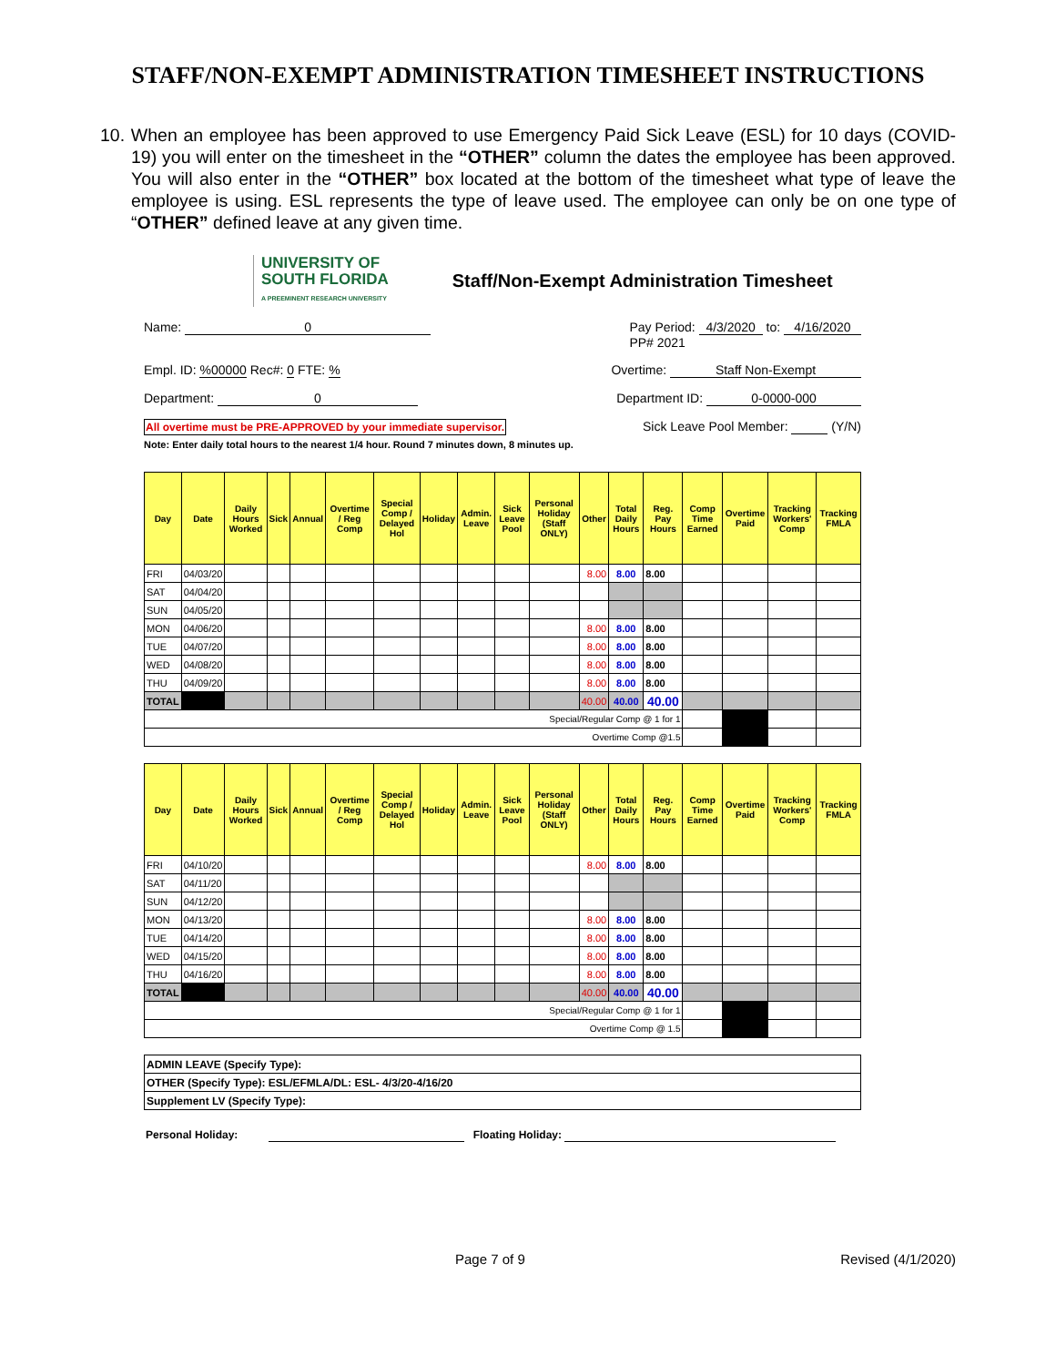STAFF/NON-EXEMPT ADMINISTRATION TIMESHEET INSTRUCTIONS
10. When an employee has been approved to use Emergency Paid Sick Leave (ESL) for 10 days (COVID-19) you will enter on the timesheet in the “OTHER” column the dates the employee has been approved. You will also enter in the “OTHER” box located at the bottom of the timesheet what type of leave the employee is using. ESL represents the type of leave used. The employee can only be on one type of “OTHER” defined leave at any given time.
UNIVERSITY OF
SOUTH FLORIDA
A PREEMINENT RESEARCH UNIVERSITY
Staff/Non-Exempt Administration Timesheet
Name: 0 Pay Period: 4/3/2020 to: 4/16/2020
PP# 2021
Empl. ID: %00000 Rec#: 0 FTE: % Overtime: Staff Non-Exempt
Department: 0 Department ID: 0-0000-000
All overtime must be PRE-APPROVED by your immediate supervisor. Sick Leave Pool Member: (Y/N)
Note: Enter daily total hours to the nearest 1/4 hour. Round 7 minutes down, 8 minutes up.
| Day | Date | Daily Hours Worked | Sick | Annual | Overtime / Reg Comp | Special Comp / Delayed Hol | Holiday | Admin. Leave | Sick Leave Pool | Personal Holiday (Staff ONLY) | Other | Total Daily Hours | Reg. Pay Hours | Comp Time Earned | Overtime Paid | Tracking Workers' Comp | Tracking FMLA |
| --- | --- | --- | --- | --- | --- | --- | --- | --- | --- | --- | --- | --- | --- | --- | --- | --- | --- |
| FRI | 04/03/20 | | | | | | | | | | 8.00 | 8.00 | 8.00 | | | | |
| SAT | 04/04/20 | | | | | | | | | | | | | | | | |
| SUN | 04/05/20 | | | | | | | | | | | | | | | | |
| MON | 04/06/20 | | | | | | | | | | 8.00 | 8.00 | 8.00 | | | | |
| TUE | 04/07/20 | | | | | | | | | | 8.00 | 8.00 | 8.00 | | | | |
| WED | 04/08/20 | | | | | | | | | | 8.00 | 8.00 | 8.00 | | | | |
| THU | 04/09/20 | | | | | | | | | | 8.00 | 8.00 | 8.00 | | | | |
| TOTAL | | | | | | | | | | | 40.00 | 40.00 | 40.00 | | | | |
| Special/Regular Comp @ 1 for 1 | | | | | | | | | | | | | | | | | |
| Overtime Comp @1.5 | | | | | | | | | | | | | | | | | |
| Day | Date | Daily Hours Worked | Sick | Annual | Overtime / Reg Comp | Special Comp / Delayed Hol | Holiday | Admin. Leave | Sick Leave Pool | Personal Holiday (Staff ONLY) | Other | Total Daily Hours | Reg. Pay Hours | Comp Time Earned | Overtime Paid | Tracking Workers' Comp | Tracking FMLA |
| --- | --- | --- | --- | --- | --- | --- | --- | --- | --- | --- | --- | --- | --- | --- | --- | --- | --- |
| FRI | 04/10/20 | | | | | | | | | | 8.00 | 8.00 | 8.00 | | | | |
| SAT | 04/11/20 | | | | | | | | | | | | | | | | |
| SUN | 04/12/20 | | | | | | | | | | | | | | | | |
| MON | 04/13/20 | | | | | | | | | | 8.00 | 8.00 | 8.00 | | | | |
| TUE | 04/14/20 | | | | | | | | | | 8.00 | 8.00 | 8.00 | | | | |
| WED | 04/15/20 | | | | | | | | | | 8.00 | 8.00 | 8.00 | | | | |
| THU | 04/16/20 | | | | | | | | | | 8.00 | 8.00 | 8.00 | | | | |
| TOTAL | | | | | | | | | | | 40.00 | 40.00 | 40.00 | | | | |
| Special/Regular Comp @ 1 for 1 | | | | | | | | | | | | | | | | | |
| Overtime Comp @ 1.5 | | | | | | | | | | | | | | | | | |
| ADMIN LEAVE (Specify Type): |
| OTHER (Specify Type): ESL/EFMLA/DL: ESL- 4/3/20-4/16/20 |
| Supplement LV (Specify Type): |
Personal Holiday: Floating Holiday:
Page 7 of 9 Revised (4/1/2020)